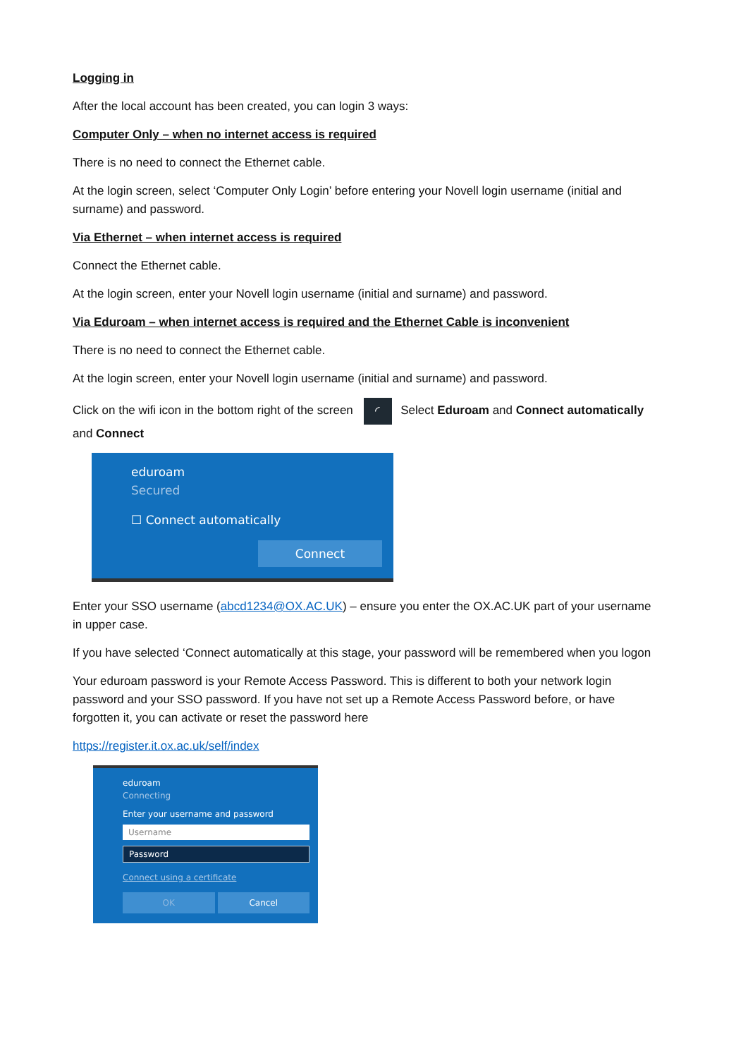Logging in
After the local account has been created, you can login 3 ways:
Computer Only – when no internet access is required
There is no need to connect the Ethernet cable.
At the login screen, select ‘Computer Only Login’ before entering your Novell login username (initial and surname) and password.
Via Ethernet – when internet access is required
Connect the Ethernet cable.
At the login screen, enter your Novell login username (initial and surname) and password.
Via Eduroam – when internet access is required and the Ethernet Cable is inconvenient
There is no need to connect the Ethernet cable.
At the login screen, enter your Novell login username (initial and surname) and password.
Click on the wifi icon in the bottom right of the screen ◜ Select Eduroam and Connect automatically and Connect
eduroam
Secured
☐ Connect automatically
Connect
Enter your SSO username (abcd1234@OX.AC.UK) – ensure you enter the OX.AC.UK part of your username in upper case.
If you have selected ‘Connect automatically at this stage, your password will be remembered when you logon
Your eduroam password is your Remote Access Password. This is different to both your network login password and your SSO password. If you have not set up a Remote Access Password before, or have forgotten it, you can activate or reset the password here
https://register.it.ox.ac.uk/self/index
eduroam
Connecting
Enter your username and password
Username
Password
Connect using a certificate
OK Cancel